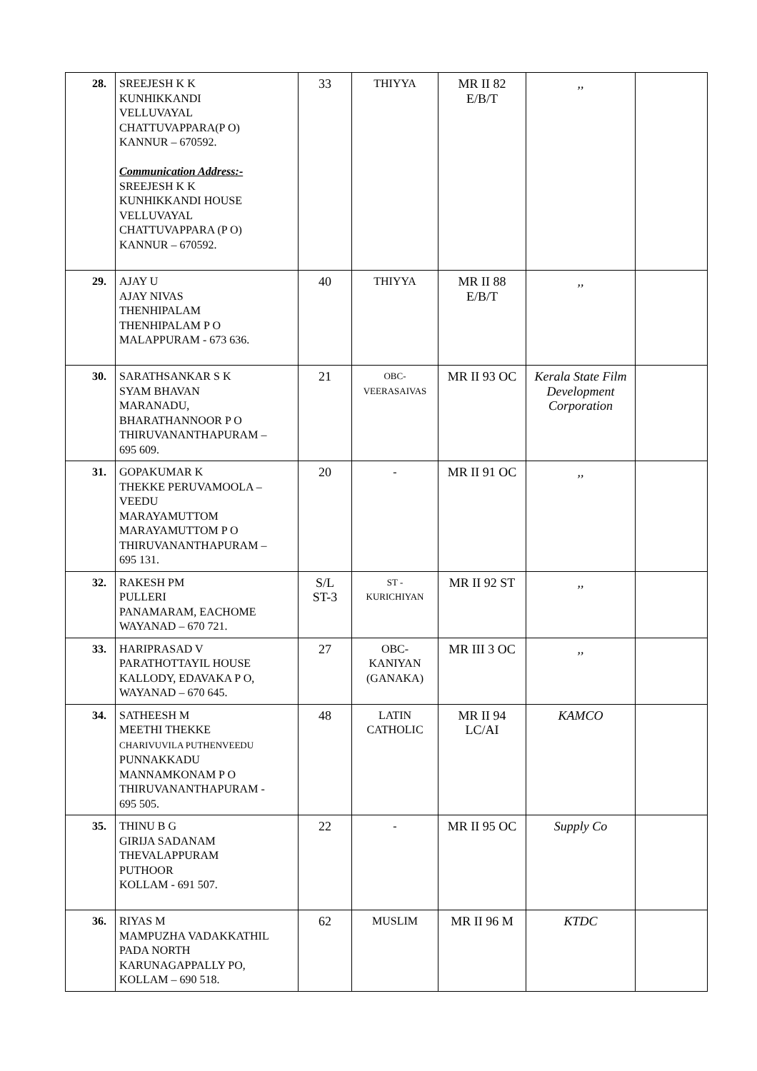| 28. | SREEJESH K K KUNHIKKANDI VELLUVAYAL CHATTUVAPPARA(P O) KANNUR – 670592. Communication Address:- SREEJESH K K KUNHIKKANDI HOUSE VELLUVAYAL CHATTUVAPPARA (P O) KANNUR – 670592. | 33 | THIYYA | MR II 82 E/B/T | ,, | |
| 29. | AJAY U AJAY NIVAS THENHIPALAM THENHIPALAM P O MALAPPURAM - 673 636. | 40 | THIYYA | MR II 88 E/B/T | ,, | |
| 30. | SARATHSANKAR S K SYAM BHAVAN MARANADU, BHARATHANNOOR P O THIRUVANANTHAPURAM – 695 609. | 21 | OBC- VEERASAIVAS | MR II 93 OC | Kerala State Film Development Corporation | |
| 31. | GOPAKUMAR K THEKKE PERUVAMOOLA – VEEDU MARAYAMUTTOM MARAYAMUTTOM P O THIRUVANANTHAPURAM – 695 131. | 20 | - | MR II 91 OC | ,, | |
| 32. | RAKESH PM PULLERI PANAMARAM, EACHOME WAYANAD – 670 721. | S/L ST-3 | ST - KURICHIYAN | MR II 92 ST | ,, | |
| 33. | HARIPRASAD V PARATHOTTAYIL HOUSE KALLODY, EDAVAKA P O, WAYANAD – 670 645. | 27 | OBC- KANIYAN (GANAKA) | MR III 3 OC | ,, | |
| 34. | SATHEESH M MEETHI THEKKE CHARIVUVILA PUTHENVEEDU PUNNAKKADU MANNAMKONAM P O THIRUVANANTHAPURAM - 695 505. | 48 | LATIN CATHOLIC | MR II 94 LC/AI | KAMCO | |
| 35. | THINU B G GIRIJA SADANAM THEVALAPPURAM PUTHOOR KOLLAM - 691 507. | 22 | - | MR II 95 OC | Supply Co | |
| 36. | RIYAS M MAMPUZHA VADAKKATHIL PADA NORTH KARUNAGAPPALLY PO, KOLLAM – 690 518. | 62 | MUSLIM | MR II 96 M | KTDC | |